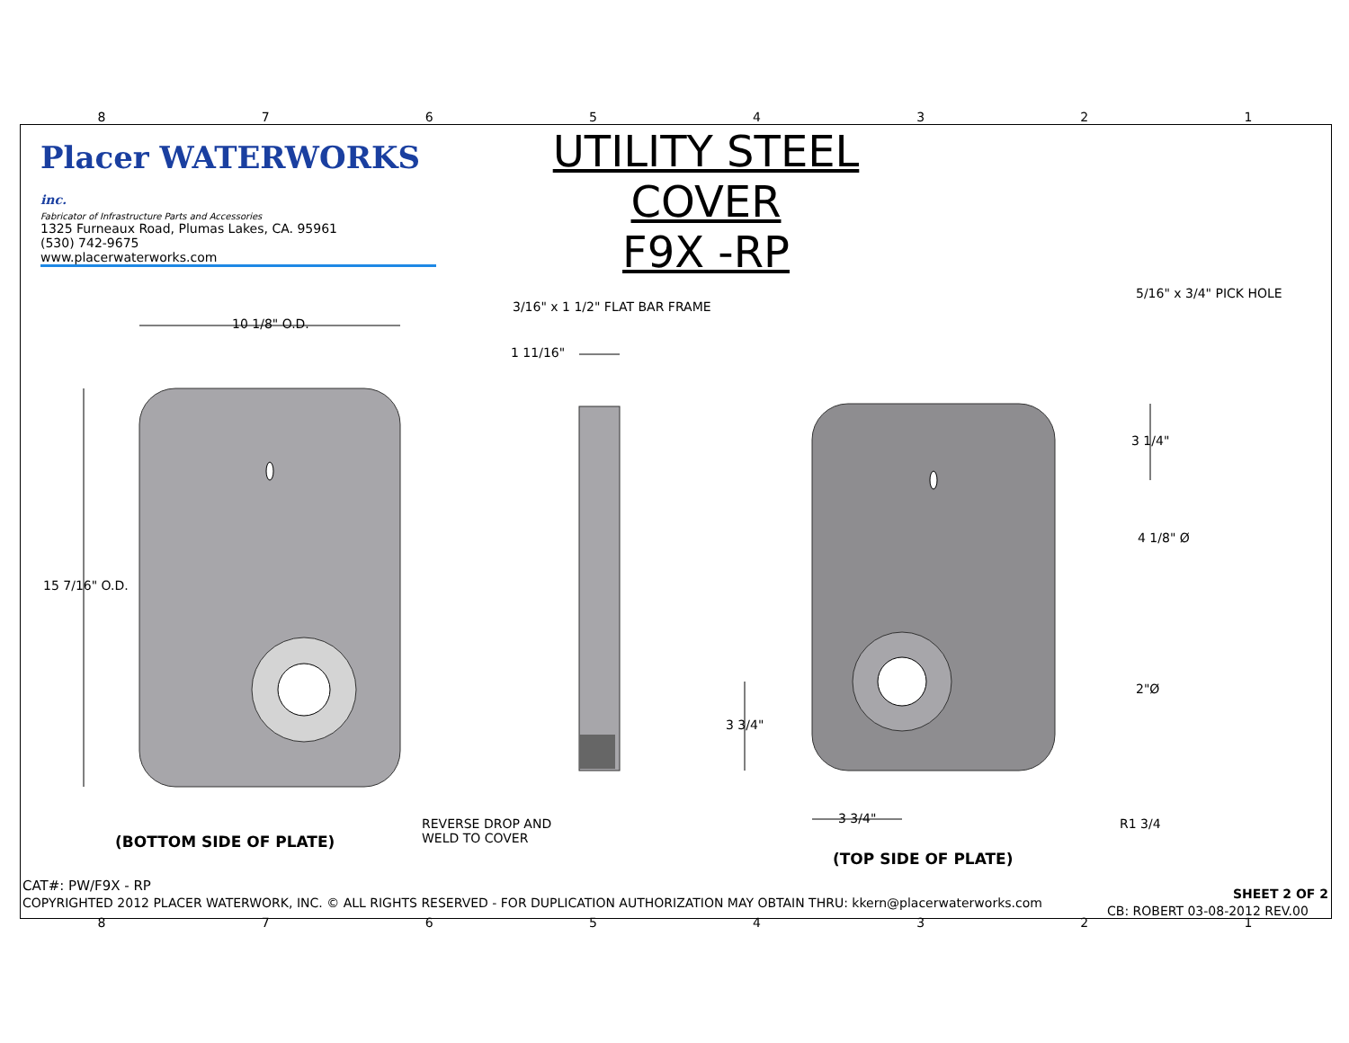87654321
Placer WATERWORKS inc.
Fabricator of Infrastructure Parts and Accessories
1325 Furneaux Road, Plumas Lakes, CA. 95961
(530) 742-9675
www.placerwaterworks.com
UTILITY STEEL COVER
F9X -RP
10 1/8" O.D.
3/16" x 1 1/2" FLAT BAR FRAME
1 11/16"
5/16" x 3/4" PICK HOLE
3 1/4"
15 7/16" O.D.
4 1/8" Ø
2"Ø
3 3/4"
3 3/4" R1 3/4
REVERSE DROP AND
WELD TO COVER
(BOTTOM SIDE OF PLATE)
(TOP SIDE OF PLATE)
CAT#: PW/F9X - RP
COPYRIGHTED 2012 PLACER WATERWORK, INC. © ALL RIGHTS RESERVED - FOR DUPLICATION AUTHORIZATION MAY OBTAIN THRU: kkern@placerwaterworks.com
SHEET 2 OF 2
CB: ROBERT 03-08-2012 REV.00
87654321